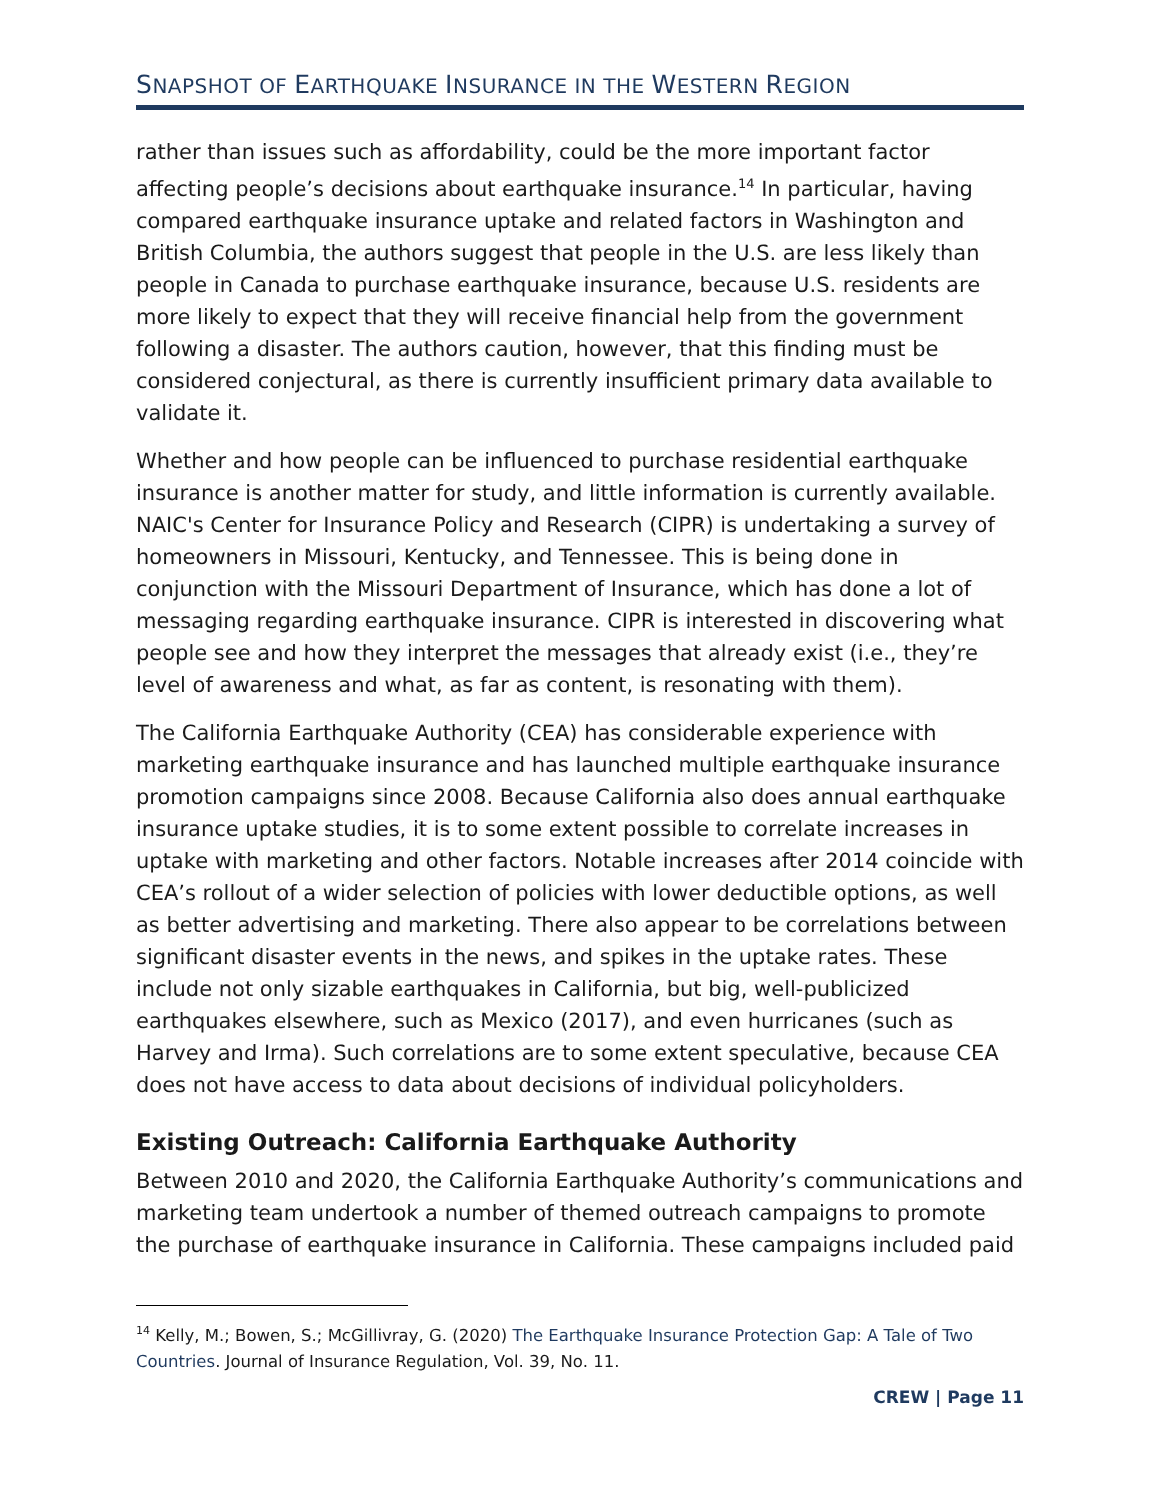SNAPSHOT OF EARTHQUAKE INSURANCE IN THE WESTERN REGION
rather than issues such as affordability, could be the more important factor affecting people’s decisions about earthquake insurance.<sup>14</sup> In particular, having compared earthquake insurance uptake and related factors in Washington and British Columbia, the authors suggest that people in the U.S. are less likely than people in Canada to purchase earthquake insurance, because U.S. residents are more likely to expect that they will receive financial help from the government following a disaster. The authors caution, however, that this finding must be considered conjectural, as there is currently insufficient primary data available to validate it.
Whether and how people can be influenced to purchase residential earthquake insurance is another matter for study, and little information is currently available. NAIC's Center for Insurance Policy and Research (CIPR) is undertaking a survey of homeowners in Missouri, Kentucky, and Tennessee. This is being done in conjunction with the Missouri Department of Insurance, which has done a lot of messaging regarding earthquake insurance. CIPR is interested in discovering what people see and how they interpret the messages that already exist (i.e., they’re level of awareness and what, as far as content, is resonating with them).
The California Earthquake Authority (CEA) has considerable experience with marketing earthquake insurance and has launched multiple earthquake insurance promotion campaigns since 2008. Because California also does annual earthquake insurance uptake studies, it is to some extent possible to correlate increases in uptake with marketing and other factors. Notable increases after 2014 coincide with CEA’s rollout of a wider selection of policies with lower deductible options, as well as better advertising and marketing. There also appear to be correlations between significant disaster events in the news, and spikes in the uptake rates. These include not only sizable earthquakes in California, but big, well-publicized earthquakes elsewhere, such as Mexico (2017), and even hurricanes (such as Harvey and Irma). Such correlations are to some extent speculative, because CEA does not have access to data about decisions of individual policyholders.
Existing Outreach: California Earthquake Authority
Between 2010 and 2020, the California Earthquake Authority’s communications and marketing team undertook a number of themed outreach campaigns to promote the purchase of earthquake insurance in California. These campaigns included paid
<sup>14</sup> Kelly, M.; Bowen, S.; McGillivray, G. (2020) The Earthquake Insurance Protection Gap: A Tale of Two Countries. Journal of Insurance Regulation, Vol. 39, No. 11.
CREW | Page 11